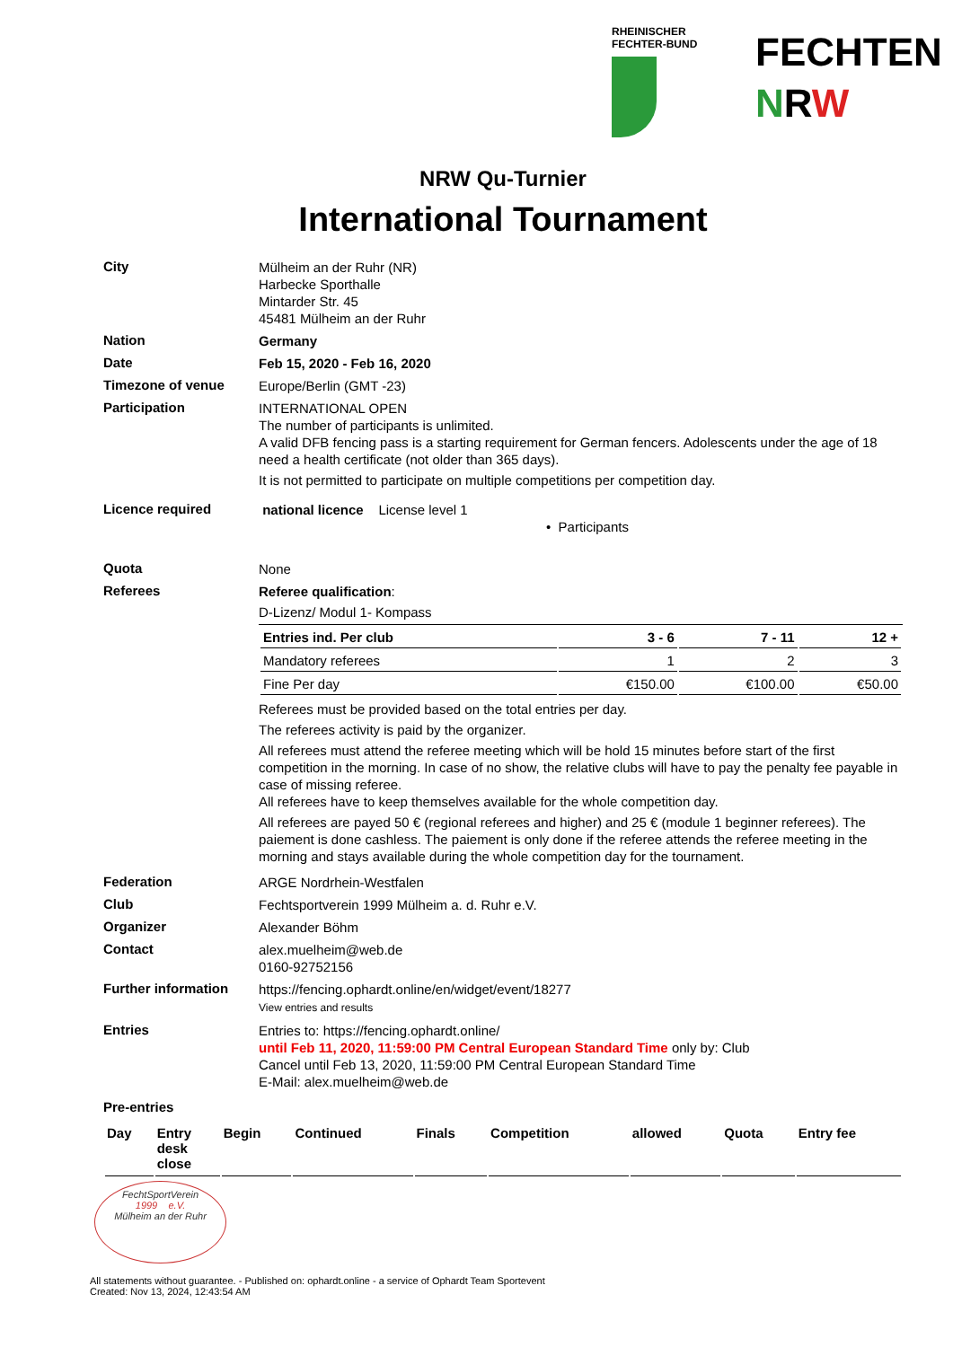RHEINISCHER
FECHTER-BUND
FECHTEN
NRW
NRW Qu-Turnier
International Tournament
City
Mülheim an der Ruhr (NR)
Harbecke Sporthalle
Mintarder Str. 45
45481 Mülheim an der Ruhr
Nation
Germany
Date
Feb 15, 2020 - Feb 16, 2020
Timezone of venue
Europe/Berlin (GMT -23)
Participation
INTERNATIONAL OPEN
The number of participants is unlimited.
A valid DFB fencing pass is a starting requirement for German fencers. Adolescents under the age of 18 need a health certificate (not older than 365 days).
It is not permitted to participate on multiple competitions per competition day.
Licence required
national licence License level 1
• Participants
Quota
None
Referees
Referee qualification:
D-Lizenz/ Modul 1- Kompass
| Entries ind. Per club | 3 - 6 | 7 - 11 | 12 + |
| --- | --- | --- | --- |
| Mandatory referees | 1 | 2 | 3 |
| Fine Per day | €150.00 | €100.00 | €50.00 |
Referees must be provided based on the total entries per day.
The referees activity is paid by the organizer.
All referees must attend the referee meeting which will be hold 15 minutes before start of the first competition in the morning. In case of no show, the relative clubs will have to pay the penalty fee payable in case of missing referee.
All referees have to keep themselves available for the whole competition day.
All referees are payed 50 € (regional referees and higher) and 25 € (module 1 beginner referees). The paiement is done cashless. The paiement is only done if the referee attends the referee meeting in the morning and stays available during the whole competition day for the tournament.
Federation
ARGE Nordrhein-Westfalen
Club
Fechtsportverein 1999 Mülheim a. d. Ruhr e.V.
Organizer
Alexander Böhm
Contact
alex.muelheim@web.de
0160-92752156
Further information
https://fencing.ophardt.online/en/widget/event/18277
View entries and results
Entries
Entries to: https://fencing.ophardt.online/
until Feb 11, 2020, 11:59:00 PM Central European Standard Time only by: Club
Cancel until Feb 13, 2020, 11:59:00 PM Central European Standard Time
E-Mail: alex.muelheim@web.de
Pre-entries
| Day | Entry desk close | Begin | Continued | Finals | Competition | allowed | Quota | Entry fee |
| --- | --- | --- | --- | --- | --- | --- | --- | --- |
FechtSportVerein
1999 e.V.
Mülheim an der Ruhr
All statements without guarantee. - Published on: ophardt.online - a service of Ophardt Team Sportevent
Created: Nov 13, 2024, 12:43:54 AM